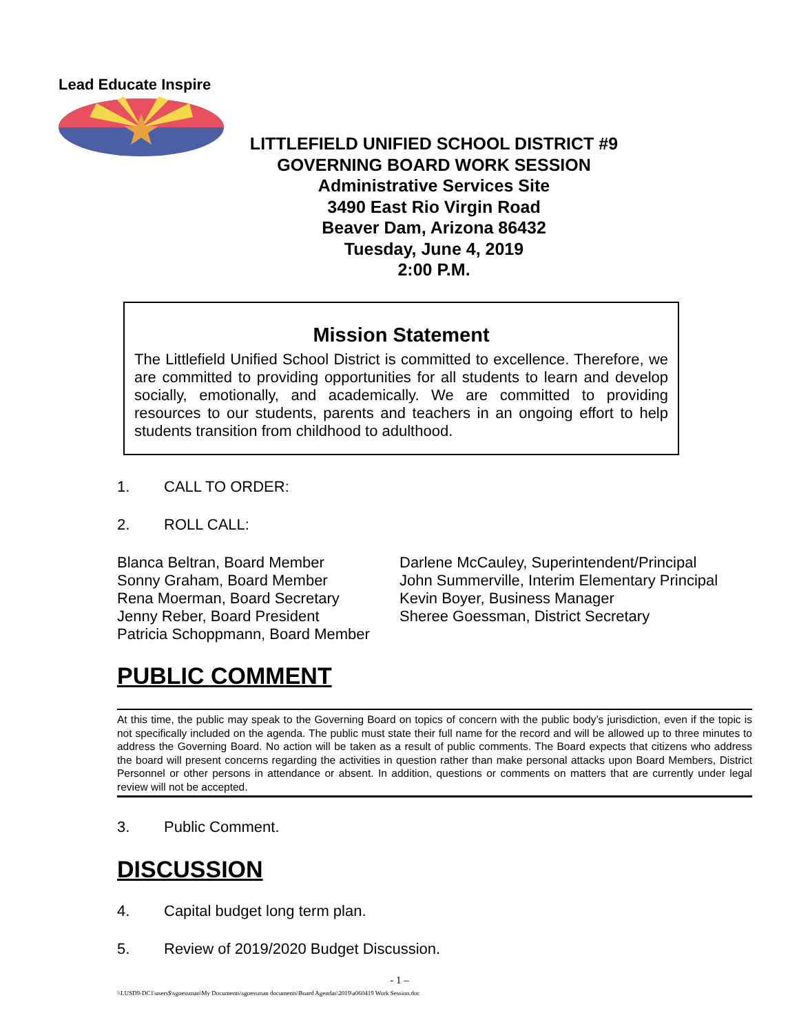Lead Educate Inspire
LITTLEFIELD UNIFIED SCHOOL DISTRICT #9
GOVERNING BOARD WORK SESSION
Administrative Services Site
3490 East Rio Virgin Road
Beaver Dam, Arizona 86432
Tuesday, June 4, 2019
2:00 P.M.
Mission Statement
The Littlefield Unified School District is committed to excellence. Therefore, we are committed to providing opportunities for all students to learn and develop socially, emotionally, and academically. We are committed to providing resources to our students, parents and teachers in an ongoing effort to help students transition from childhood to adulthood.
1. CALL TO ORDER:
2. ROLL CALL:
Blanca Beltran, Board Member
Sonny Graham, Board Member
Rena Moerman, Board Secretary
Jenny Reber, Board President
Patricia Schoppmann, Board Member
Darlene McCauley, Superintendent/Principal
John Summerville, Interim Elementary Principal
Kevin Boyer, Business Manager
Sheree Goessman, District Secretary
PUBLIC COMMENT
At this time, the public may speak to the Governing Board on topics of concern with the public body’s jurisdiction, even if the topic is not specifically included on the agenda. The public must state their full name for the record and will be allowed up to three minutes to address the Governing Board. No action will be taken as a result of public comments. The Board expects that citizens who address the board will present concerns regarding the activities in question rather than make personal attacks upon Board Members, District Personnel or other persons in attendance or absent. In addition, questions or comments on matters that are currently under legal review will not be accepted.
3. Public Comment.
DISCUSSION
4. Capital budget long term plan.
5. Review of 2019/2020 Budget Discussion.
- 1 –
\\LUSD9-DC1\users$\sgoessman\My Documents\sgoessman documents\Board Agendas\2019\a060419 Work Session.doc